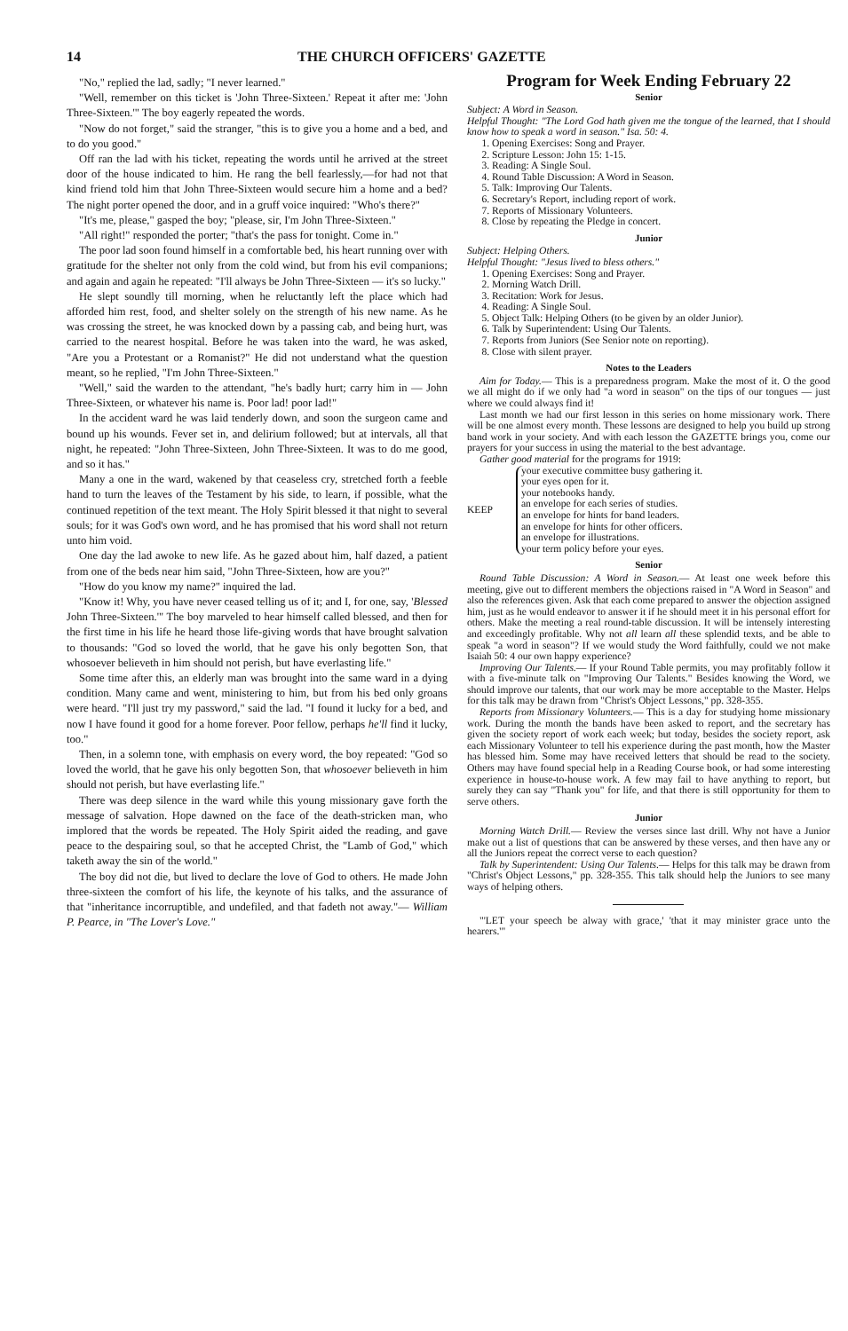14 THE CHURCH OFFICERS' GAZETTE
"No," replied the lad, sadly; "I never learned."
"Well, remember on this ticket is 'John Three-Sixteen.' Repeat it after me: 'John Three-Sixteen.'" The boy eagerly repeated the words.
"Now do not forget," said the stranger, "this is to give you a home and a bed, and to do you good."
Off ran the lad with his ticket, repeating the words until he arrived at the street door of the house indicated to him. He rang the bell fearlessly,—for had not that kind friend told him that John Three-Sixteen would secure him a home and a bed? The night porter opened the door, and in a gruff voice inquired: "Who's there?"
"It's me, please," gasped the boy; "please, sir, I'm John Three-Sixteen."
"All right!" responded the porter; "that's the pass for tonight. Come in."
The poor lad soon found himself in a comfortable bed, his heart running over with gratitude for the shelter not only from the cold wind, but from his evil companions; and again and again he repeated: "I'll always be John Three-Sixteen — it's so lucky."
He slept soundly till morning, when he reluctantly left the place which had afforded him rest, food, and shelter solely on the strength of his new name. As he was crossing the street, he was knocked down by a passing cab, and being hurt, was carried to the nearest hospital. Before he was taken into the ward, he was asked, "Are you a Protestant or a Romanist?" He did not understand what the question meant, so he replied, "I'm John Three-Sixteen."
"Well," said the warden to the attendant, "he's badly hurt; carry him in — John Three-Sixteen, or whatever his name is. Poor lad! poor lad!"
In the accident ward he was laid tenderly down, and soon the surgeon came and bound up his wounds. Fever set in, and delirium followed; but at intervals, all that night, he repeated: "John Three-Sixteen, John Three-Sixteen. It was to do me good, and so it has."
Many a one in the ward, wakened by that ceaseless cry, stretched forth a feeble hand to turn the leaves of the Testament by his side, to learn, if possible, what the continued repetition of the text meant. The Holy Spirit blessed it that night to several souls; for it was God's own word, and he has promised that his word shall not return unto him void.
One day the lad awoke to new life. As he gazed about him, half dazed, a patient from one of the beds near him said, "John Three-Sixteen, how are you?"
"How do you know my name?" inquired the lad.
"Know it! Why, you have never ceased telling us of it; and I, for one, say, 'Blessed John Three-Sixteen.'" The boy marveled to hear himself called blessed, and then for the first time in his life he heard those life-giving words that have brought salvation to thousands: "God so loved the world, that he gave his only begotten Son, that whosoever believeth in him should not perish, but have everlasting life."
Some time after this, an elderly man was brought into the same ward in a dying condition. Many came and went, ministering to him, but from his bed only groans were heard. "I'll just try my password," said the lad. "I found it lucky for a bed, and now I have found it good for a home forever. Poor fellow, perhaps he'll find it lucky, too."
Then, in a solemn tone, with emphasis on every word, the boy repeated: "God so loved the world, that he gave his only begotten Son, that whosoever believeth in him should not perish, but have everlasting life."
There was deep silence in the ward while this young missionary gave forth the message of salvation. Hope dawned on the face of the death-stricken man, who implored that the words be repeated. The Holy Spirit aided the reading, and gave peace to the despairing soul, so that he accepted Christ, the "Lamb of God," which taketh away the sin of the world."
The boy did not die, but lived to declare the love of God to others. He made John three-sixteen the comfort of his life, the keynote of his talks, and the assurance of that "inheritance incorruptible, and undefiled, and that fadeth not away."— William P. Pearce, in "The Lover's Love."
Program for Week Ending February 22
Senior
Subject: A Word in Season.
Helpful Thought: "The Lord God hath given me the tongue of the learned, that I should know how to speak a word in season." Isa. 50: 4.
1. Opening Exercises: Song and Prayer.
2. Scripture Lesson: John 15: 1-15.
3. Reading: A Single Soul.
4. Round Table Discussion: A Word in Season.
5. Talk: Improving Our Talents.
6. Secretary's Report, including report of work.
7. Reports of Missionary Volunteers.
8. Close by repeating the Pledge in concert.
Junior
Subject: Helping Others.
Helpful Thought: "Jesus lived to bless others."
1. Opening Exercises: Song and Prayer.
2. Morning Watch Drill.
3. Recitation: Work for Jesus.
4. Reading: A Single Soul.
5. Object Talk: Helping Others (to be given by an older Junior).
6. Talk by Superintendent: Using Our Talents.
7. Reports from Juniors (See Senior note on reporting).
8. Close with silent prayer.
Notes to the Leaders
Aim for Today.— This is a preparedness program. Make the most of it. O the good we all might do if we only had "a word in season" on the tips of our tongues — just where we could always find it!
Last month we had our first lesson in this series on home missionary work. There will be one almost every month. These lessons are designed to help you build up strong band work in your society. And with each lesson the GAZETTE brings you, come our prayers for your success in using the material to the best advantage.
Gather good material for the programs for 1919:
KEEP
your executive committee busy gathering it.
your eyes open for it.
your notebooks handy.
an envelope for each series of studies.
an envelope for hints for band leaders.
an envelope for hints for other officers.
an envelope for illustrations.
your term policy before your eyes.
Senior
Round Table Discussion: A Word in Season.— At least one week before this meeting, give out to different members the objections raised in "A Word in Season" and also the references given. Ask that each come prepared to answer the objection assigned him, just as he would endeavor to answer it if he should meet it in his personal effort for others. Make the meeting a real round-table discussion. It will be intensely interesting and exceedingly profitable. Why not all learn all these splendid texts, and be able to speak "a word in season"? If we would study the Word faithfully, could we not make Isaiah 50: 4 our own happy experience?
Improving Our Talents.— If your Round Table permits, you may profitably follow it with a five-minute talk on "Improving Our Talents." Besides knowing the Word, we should improve our talents, that our work may be more acceptable to the Master. Helps for this talk may be drawn from "Christ's Object Lessons," pp. 328-355.
Reports from Missionary Volunteers.— This is a day for studying home missionary work. During the month the bands have been asked to report, and the secretary has given the society report of work each week; but today, besides the society report, ask each Missionary Volunteer to tell his experience during the past month, how the Master has blessed him. Some may have received letters that should be read to the society. Others may have found special help in a Reading Course book, or had some interesting experience in house-to-house work. A few may fail to have anything to report, but surely they can say "Thank you" for life, and that there is still opportunity for them to serve others.
Junior
Morning Watch Drill.— Review the verses since last drill. Why not have a Junior make out a list of questions that can be answered by these verses, and then have any or all the Juniors repeat the correct verse to each question?
Talk by Superintendent: Using Our Talents.— Helps for this talk may be drawn from "Christ's Object Lessons," pp. 328-355. This talk should help the Juniors to see many ways of helping others.
"'LET your speech be alway with grace,' 'that it may minister grace unto the hearers.'"